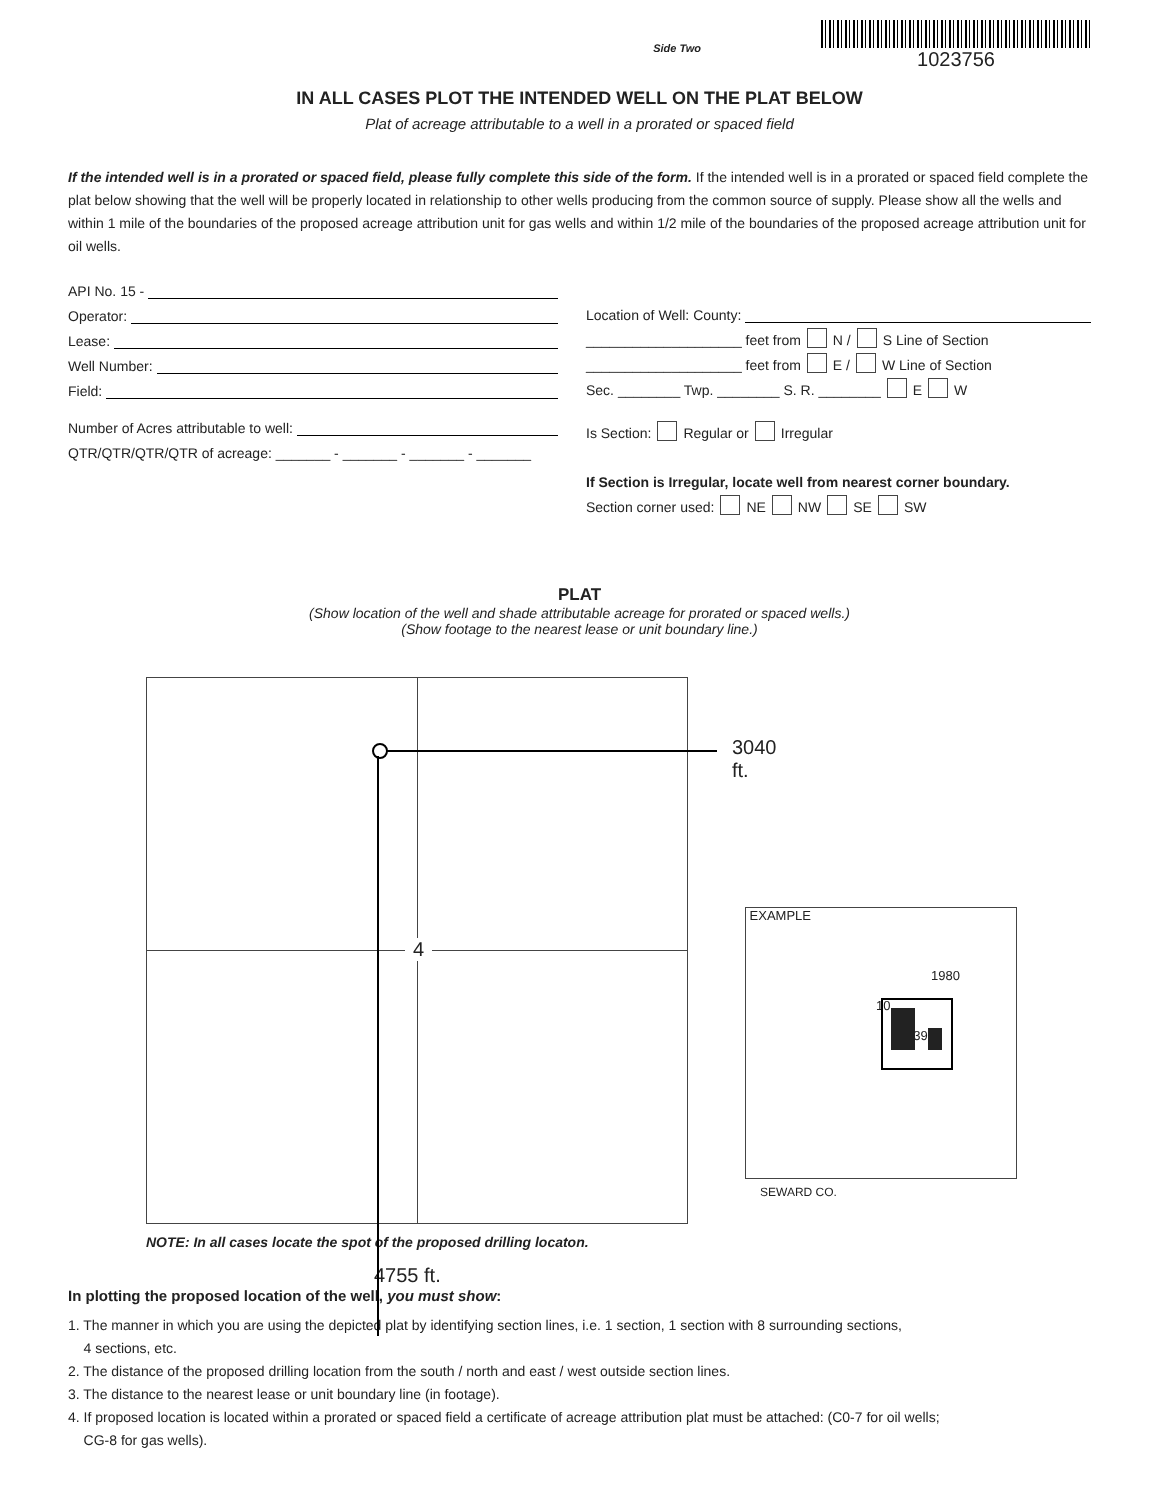Side Two
1023756
IN ALL CASES PLOT THE INTENDED WELL ON THE PLAT BELOW
Plat of acreage attributable to a well in a prorated or spaced field
If the intended well is in a prorated or spaced field, please fully complete this side of the form. If the intended well is in a prorated or spaced field complete the plat below showing that the well will be properly located in relationship to other wells producing from the common source of supply. Please show all the wells and within 1 mile of the boundaries of the proposed acreage attribution unit for gas wells and within 1/2 mile of the boundaries of the proposed acreage attribution unit for oil wells.
API No. 15 -
Operator:
Lease:
Well Number:
Field:
Number of Acres attributable to well:
QTR/QTR/QTR/QTR of acreage: _______ - _______ - _______ - _______
Location of Well: County:
____________________ feet from N / S Line of Section
____________________ feet from E / W Line of Section
Sec. ________ Twp. ________ S. R. ________ E W
Is Section: Regular or Irregular
If Section is Irregular, locate well from nearest corner boundary.
Section corner used: NE NW SE SW
PLAT
(Show location of the well and shade attributable acreage for prorated or spaced wells.)
(Show footage to the nearest lease or unit boundary line.)
3040 ft.
4
EXAMPLE
1980
10
3390’
SEWARD CO.
NOTE: In all cases locate the spot of the proposed drilling locaton.
4755 ft.
In plotting the proposed location of the well, you must show:
1. The manner in which you are using the depicted plat by identifying section lines, i.e. 1 section, 1 section with 8 surrounding sections,
4 sections, etc.
2. The distance of the proposed drilling location from the south / north and east / west outside section lines.
3. The distance to the nearest lease or unit boundary line (in footage).
4. If proposed location is located within a prorated or spaced field a certificate of acreage attribution plat must be attached: (C0-7 for oil wells;
CG-8 for gas wells).